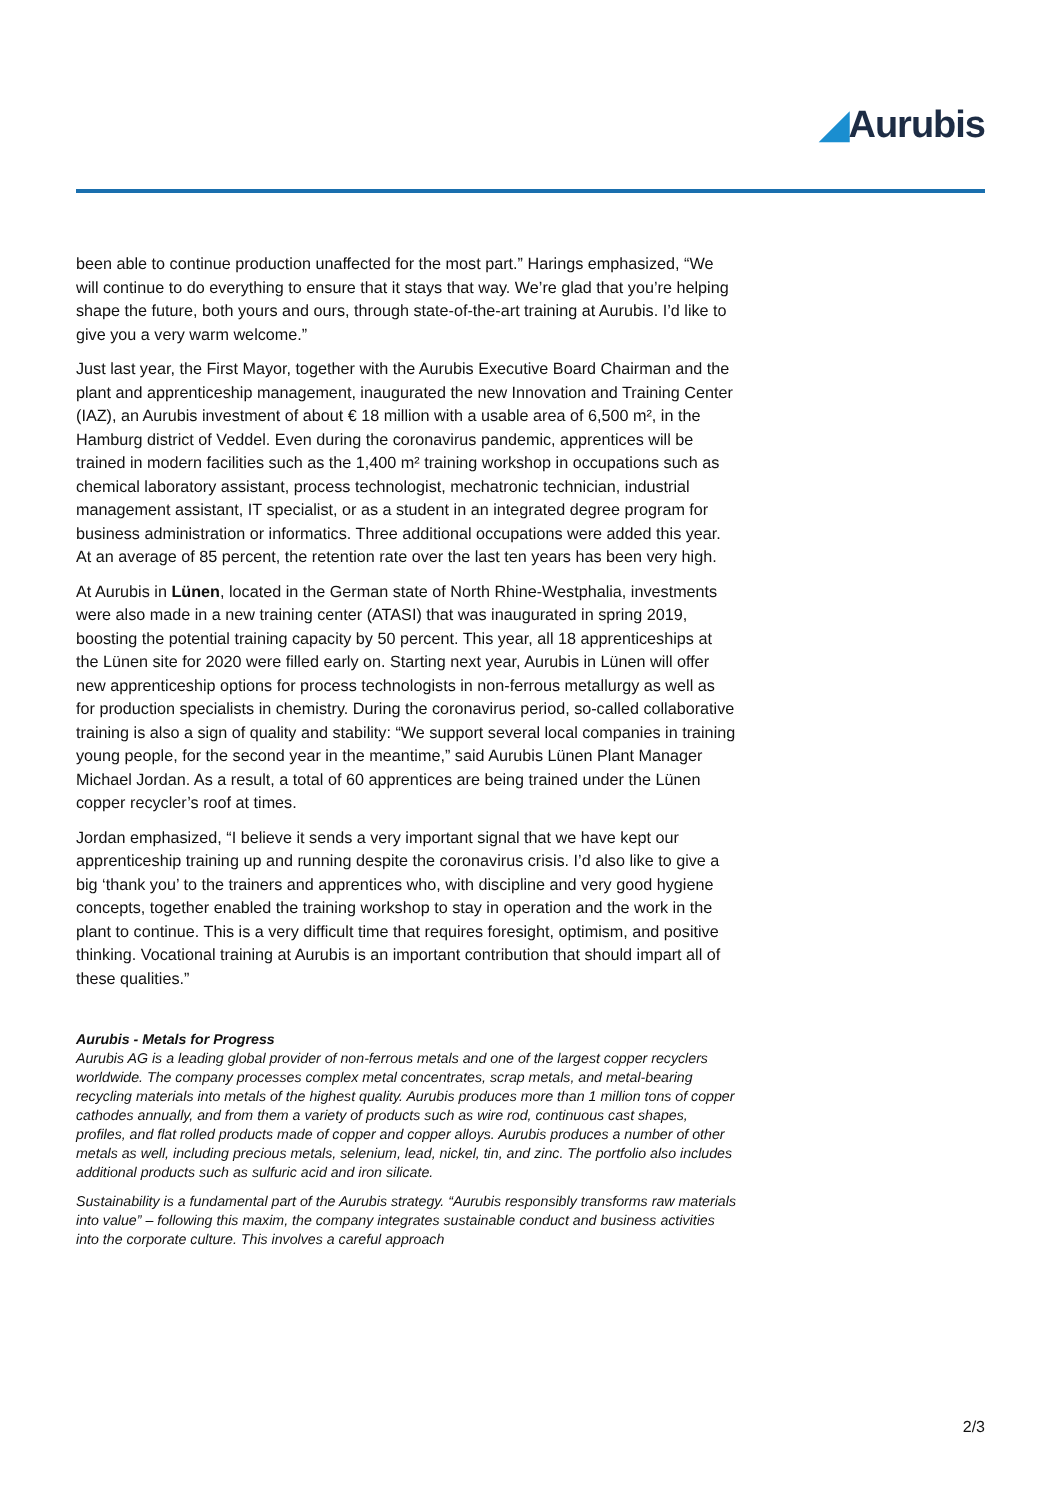◢Aurubis
been able to continue production unaffected for the most part.” Harings emphasized, “We will continue to do everything to ensure that it stays that way. We’re glad that you’re helping shape the future, both yours and ours, through state-of-the-art training at Aurubis. I’d like to give you a very warm welcome.”
Just last year, the First Mayor, together with the Aurubis Executive Board Chairman and the plant and apprenticeship management, inaugurated the new Innovation and Training Center (IAZ), an Aurubis investment of about € 18 million with a usable area of 6,500 m², in the Hamburg district of Veddel. Even during the coronavirus pandemic, apprentices will be trained in modern facilities such as the 1,400 m² training workshop in occupations such as chemical laboratory assistant, process technologist, mechatronic technician, industrial management assistant, IT specialist, or as a student in an integrated degree program for business administration or informatics. Three additional occupations were added this year. At an average of 85 percent, the retention rate over the last ten years has been very high.
At Aurubis in Lünen, located in the German state of North Rhine-Westphalia, investments were also made in a new training center (ATASI) that was inaugurated in spring 2019, boosting the potential training capacity by 50 percent. This year, all 18 apprenticeships at the Lünen site for 2020 were filled early on. Starting next year, Aurubis in Lünen will offer new apprenticeship options for process technologists in non-ferrous metallurgy as well as for production specialists in chemistry. During the coronavirus period, so-called collaborative training is also a sign of quality and stability: “We support several local companies in training young people, for the second year in the meantime,” said Aurubis Lünen Plant Manager Michael Jordan. As a result, a total of 60 apprentices are being trained under the Lünen copper recycler’s roof at times.
Jordan emphasized, “I believe it sends a very important signal that we have kept our apprenticeship training up and running despite the coronavirus crisis. I’d also like to give a big ‘thank you’ to the trainers and apprentices who, with discipline and very good hygiene concepts, together enabled the training workshop to stay in operation and the work in the plant to continue. This is a very difficult time that requires foresight, optimism, and positive thinking. Vocational training at Aurubis is an important contribution that should impart all of these qualities.”
Aurubis - Metals for Progress
Aurubis AG is a leading global provider of non-ferrous metals and one of the largest copper recyclers worldwide. The company processes complex metal concentrates, scrap metals, and metal-bearing recycling materials into metals of the highest quality. Aurubis produces more than 1 million tons of copper cathodes annually, and from them a variety of products such as wire rod, continuous cast shapes, profiles, and flat rolled products made of copper and copper alloys. Aurubis produces a number of other metals as well, including precious metals, selenium, lead, nickel, tin, and zinc. The portfolio also includes additional products such as sulfuric acid and iron silicate.
Sustainability is a fundamental part of the Aurubis strategy. “Aurubis responsibly transforms raw materials into value” – following this maxim, the company integrates sustainable conduct and business activities into the corporate culture. This involves a careful approach
2/3